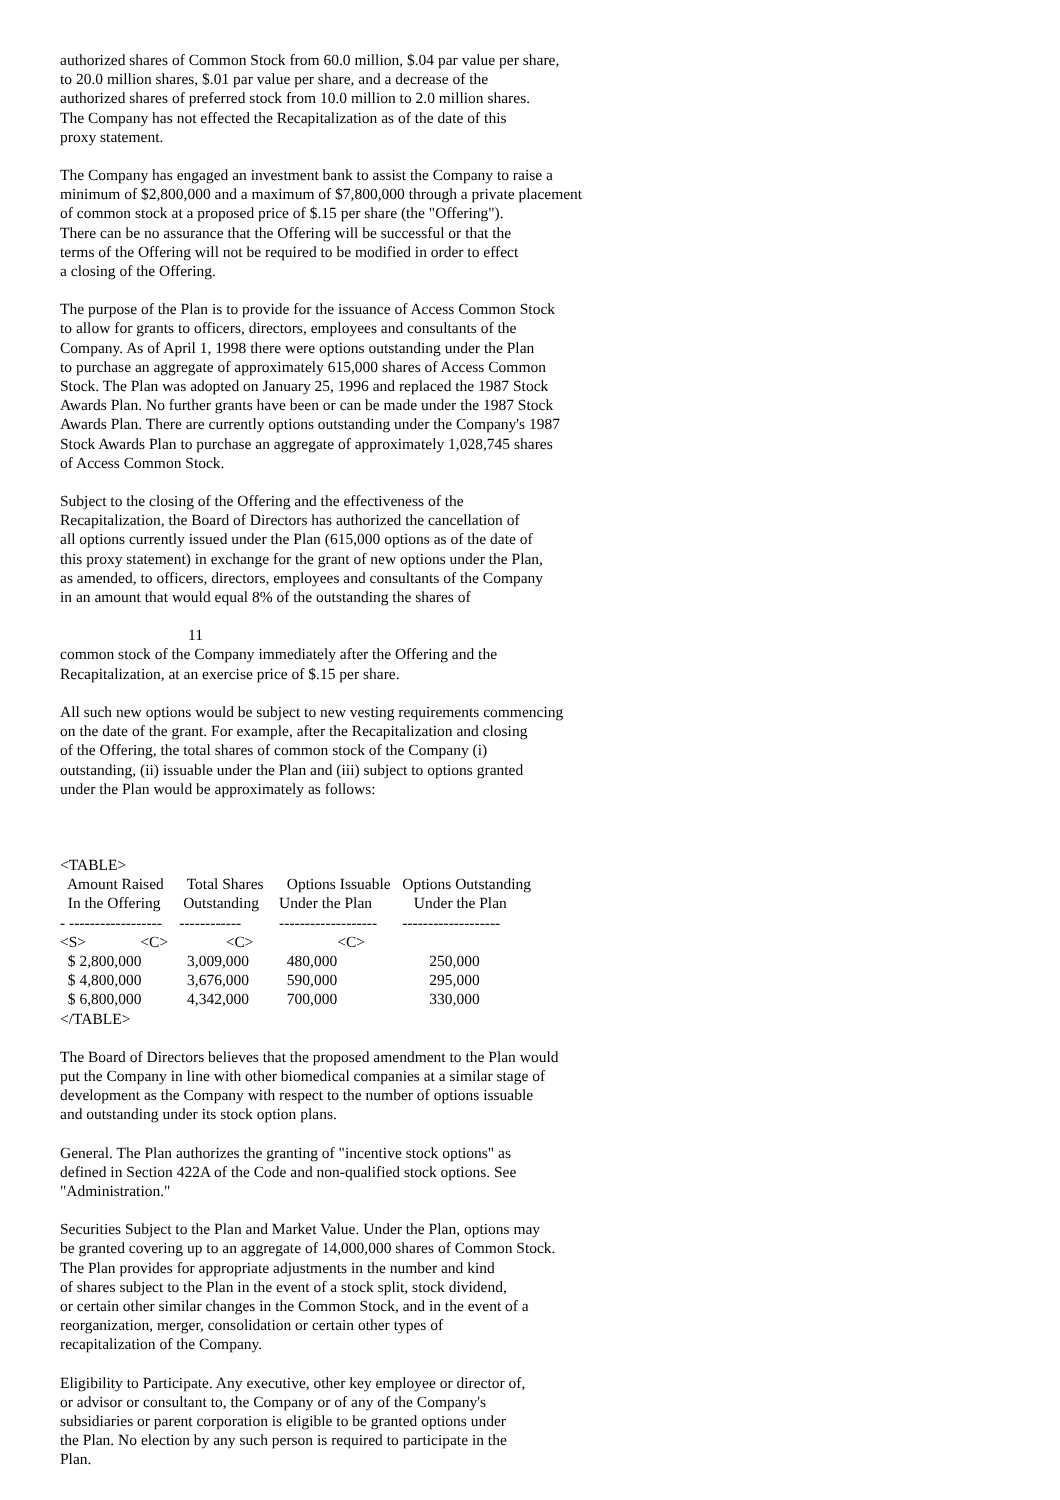authorized shares of Common Stock from 60.0 million, $.04 par value per share, to 20.0 million shares, $.01 par value per share, and a decrease of the authorized shares of preferred stock from 10.0 million to 2.0 million shares. The Company has not effected the Recapitalization as of the date of this proxy statement.
The Company has engaged an investment bank to assist the Company to raise a minimum of $2,800,000 and a maximum of $7,800,000 through a private placement of common stock at a proposed price of $.15 per share (the "Offering"). There can be no assurance that the Offering will be successful or that the terms of the Offering will not be required to be modified in order to effect a closing of the Offering.
The purpose of the Plan is to provide for the issuance of Access Common Stock to allow for grants to officers, directors, employees and consultants of the Company. As of April 1, 1998 there were options outstanding under the Plan to purchase an aggregate of approximately 615,000 shares of Access Common Stock. The Plan was adopted on January 25, 1996 and replaced the 1987 Stock Awards Plan. No further grants have been or can be made under the 1987 Stock Awards Plan. There are currently options outstanding under the Company's 1987 Stock Awards Plan to purchase an aggregate of approximately 1,028,745 shares of Access Common Stock.
Subject to the closing of the Offering and the effectiveness of the Recapitalization, the Board of Directors has authorized the cancellation of all options currently issued under the Plan (615,000 options as of the date of this proxy statement) in exchange for the grant of new options under the Plan, as amended, to officers, directors, employees and consultants of the Company in an amount that would equal 8% of the outstanding the shares of
11
common stock of the Company immediately after the Offering and the Recapitalization, at an exercise price of $.15 per share.
All such new options would be subject to new vesting requirements commencing on the date of the grant. For example, after the Recapitalization and closing of the Offering, the total shares of common stock of the Company (i) outstanding, (ii) issuable under the Plan and (iii) subject to options granted under the Plan would be approximately as follows:
<TABLE>
| Amount Raised | Total Shares | Options Issuable | Options Outstanding |
| --- | --- | --- | --- |
| In the Offering | Outstanding | Under the Plan | Under the Plan |
| - ------------------ | ------------ | ------------------- | ------------------- |
| <S> <C> | <C> | <C> | |
| $ 2,800,000 | 3,009,000 | 480,000 | 250,000 |
| $ 4,800,000 | 3,676,000 | 590,000 | 295,000 |
| $ 6,800,000 | 4,342,000 | 700,000 | 330,000 |
</TABLE>
The Board of Directors believes that the proposed amendment to the Plan would put the Company in line with other biomedical companies at a similar stage of development as the Company with respect to the number of options issuable and outstanding under its stock option plans.
General. The Plan authorizes the granting of "incentive stock options" as defined in Section 422A of the Code and non-qualified stock options. See "Administration."
Securities Subject to the Plan and Market Value. Under the Plan, options may be granted covering up to an aggregate of 14,000,000 shares of Common Stock. The Plan provides for appropriate adjustments in the number and kind of shares subject to the Plan in the event of a stock split, stock dividend, or certain other similar changes in the Common Stock, and in the event of a reorganization, merger, consolidation or certain other types of recapitalization of the Company.
Eligibility to Participate. Any executive, other key employee or director of, or advisor or consultant to, the Company or of any of the Company's subsidiaries or parent corporation is eligible to be granted options under the Plan. No election by any such person is required to participate in the Plan.